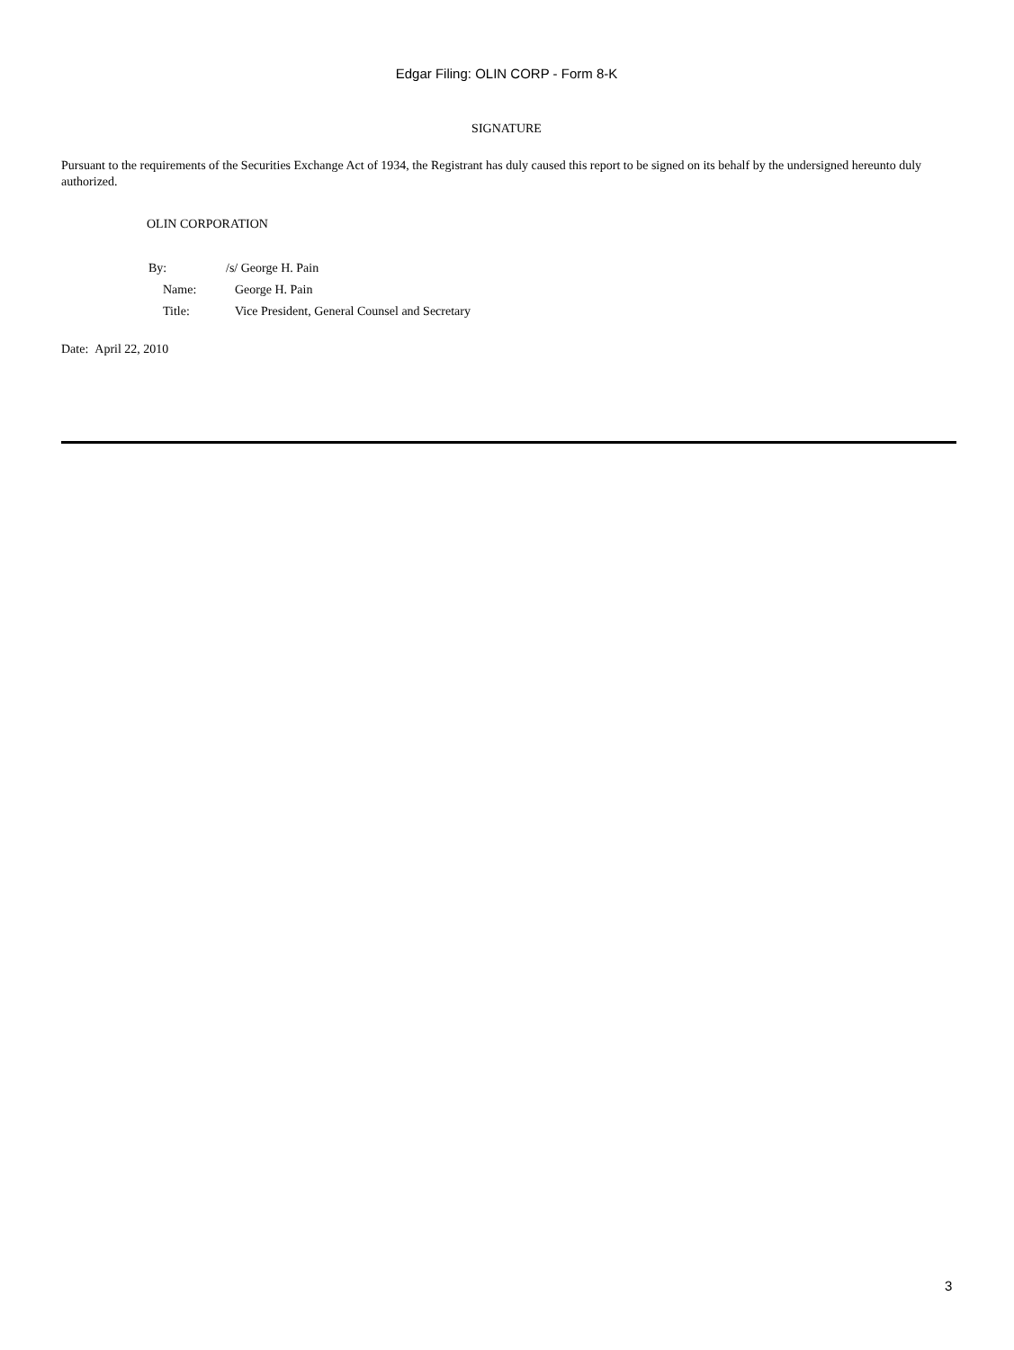Edgar Filing: OLIN CORP - Form 8-K
SIGNATURE
Pursuant to the requirements of the Securities Exchange Act of 1934, the Registrant has duly caused this report to be signed on its behalf by the undersigned hereunto duly authorized.
OLIN CORPORATION
| By: | /s/ George H. Pain |
| Name: | George H. Pain |
| Title: | Vice President, General Counsel and Secretary |
Date: April 22, 2010
3